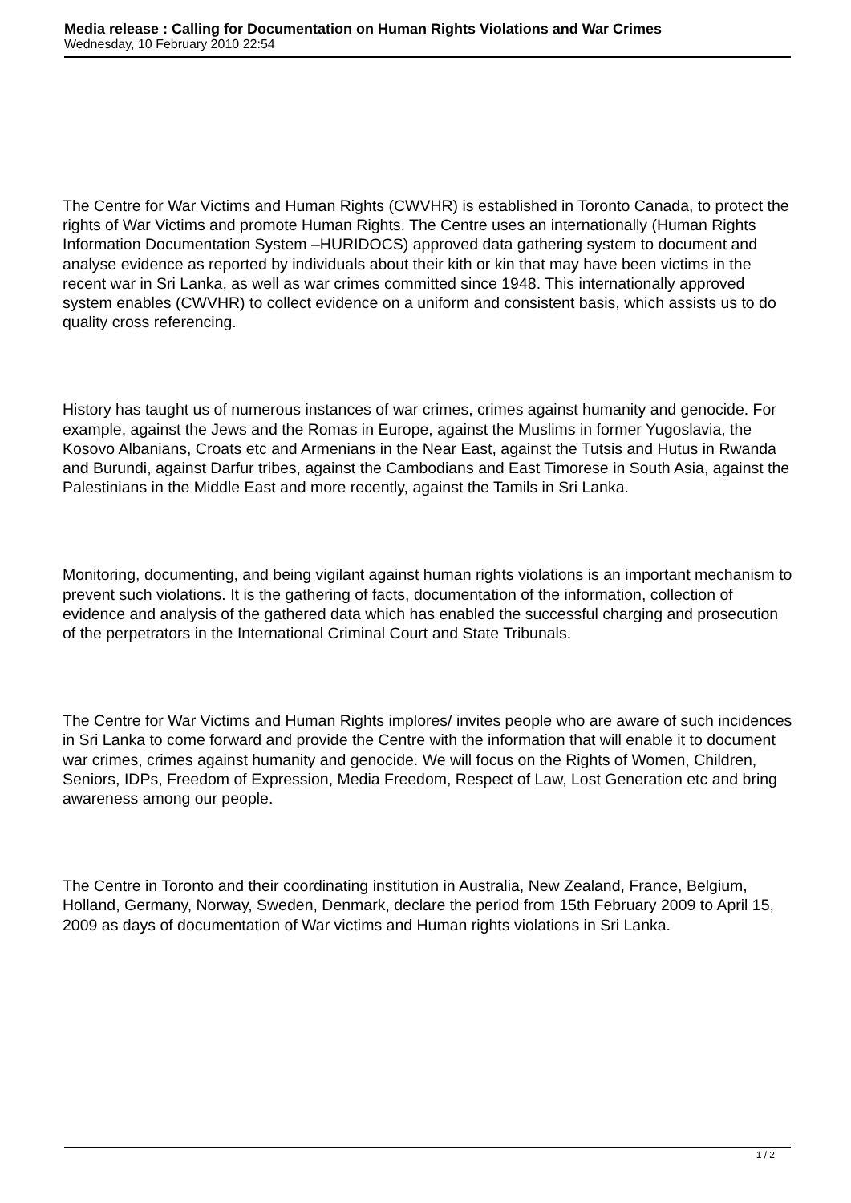Media release : Calling for Documentation on Human Rights Violations and War Crimes
Wednesday, 10 February 2010 22:54
The Centre for War Victims and Human Rights (CWVHR) is established in Toronto Canada, to protect the rights of War Victims and promote Human Rights. The Centre uses an internationally (Human Rights Information Documentation System –HURIDOCS) approved data gathering system to document and analyse evidence as reported by individuals about their kith or kin that may have been victims in the recent war in Sri Lanka, as well as war crimes committed since 1948. This internationally approved system enables (CWVHR) to collect evidence on a uniform and consistent basis, which assists us to do quality cross referencing.
History has taught us of numerous instances of war crimes, crimes against humanity and genocide. For example, against the Jews and the Romas in Europe, against the Muslims in former Yugoslavia, the Kosovo Albanians, Croats etc and Armenians in the Near East, against the Tutsis and Hutus in Rwanda and Burundi, against Darfur tribes, against the Cambodians and East Timorese in South Asia, against the Palestinians in the Middle East and more recently, against the Tamils in Sri Lanka.
Monitoring, documenting, and being vigilant against human rights violations is an important mechanism to prevent such violations. It is the gathering of facts, documentation of the information, collection of evidence and analysis of the gathered data which has enabled the successful charging and prosecution of the perpetrators in the International Criminal Court and State Tribunals.
The Centre for War Victims and Human Rights implores/ invites people who are aware of such incidences in Sri Lanka to come forward and provide the Centre with the information that will enable it to document war crimes, crimes against humanity and genocide. We will focus on the Rights of Women, Children, Seniors, IDPs, Freedom of Expression, Media Freedom, Respect of Law, Lost Generation etc and bring awareness among our people.
The Centre in Toronto and their coordinating institution in Australia, New Zealand, France, Belgium, Holland, Germany, Norway, Sweden, Denmark, declare the period from 15th February 2009 to April 15, 2009 as days of documentation of War victims and Human rights violations in Sri Lanka.
1 / 2